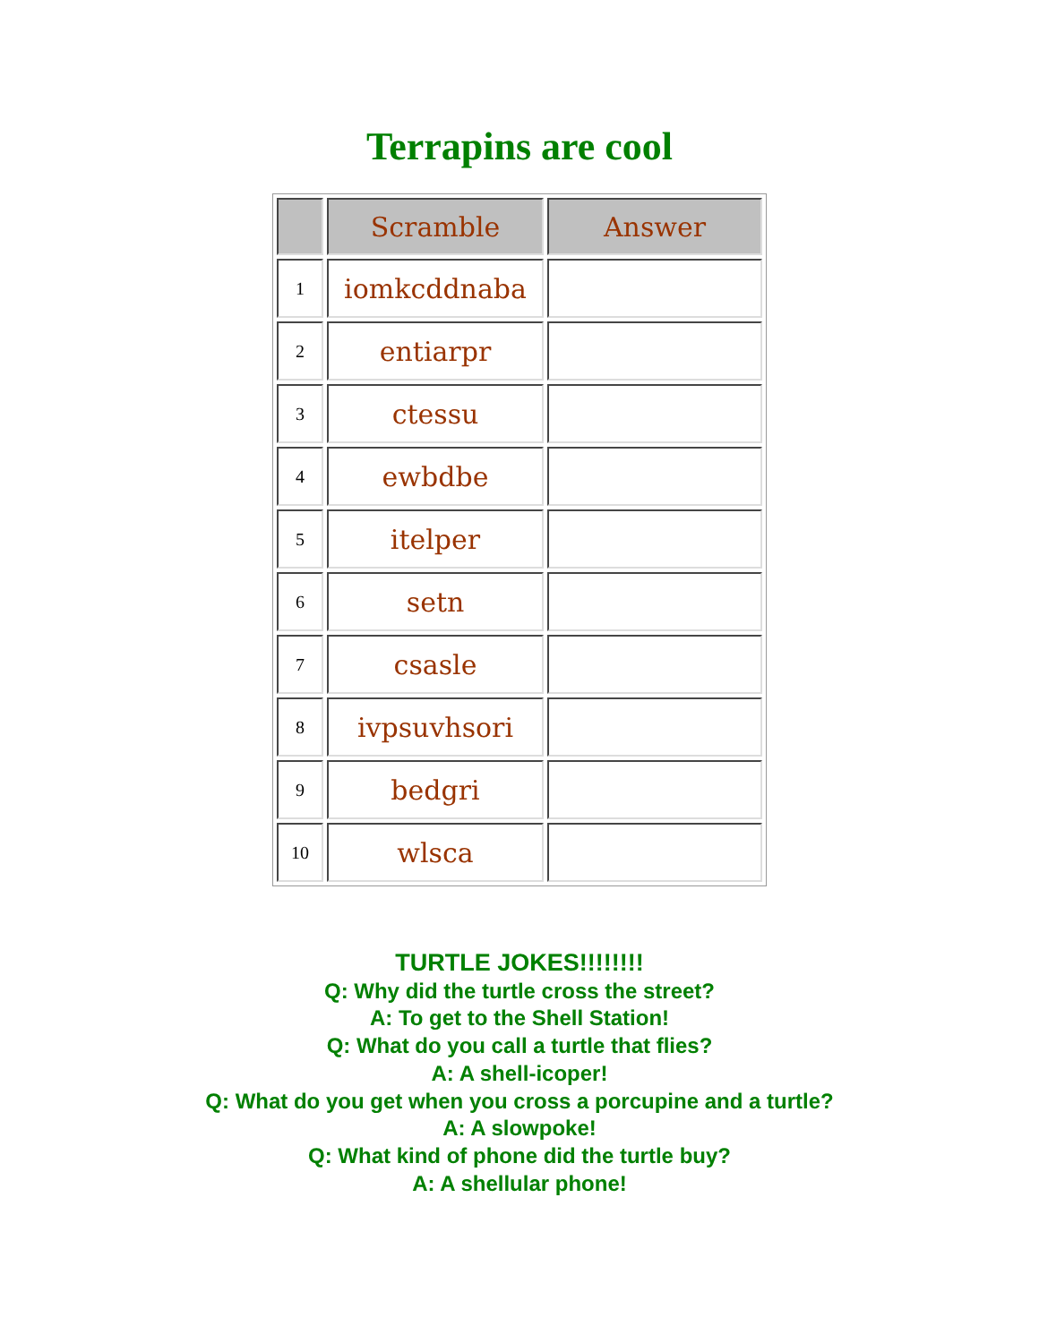Terrapins are cool
| | Scramble | Answer |
| --- | --- | --- |
| 1 | iomkcddnaba | |
| 2 | entiarpr | |
| 3 | ctessu | |
| 4 | ewbdbe | |
| 5 | itelper | |
| 6 | setn | |
| 7 | csasle | |
| 8 | ivpsuvhsori | |
| 9 | bedgri | |
| 10 | wlsca | |
TURTLE JOKES!!!!!!!!
Q: Why did the turtle cross the street?
A: To get to the Shell Station!
Q: What do you call a turtle that flies?
A: A shell-icoper!
Q: What do you get when you cross a porcupine and a turtle?
A: A slowpoke!
Q: What kind of phone did the turtle buy?
A: A shellular phone!